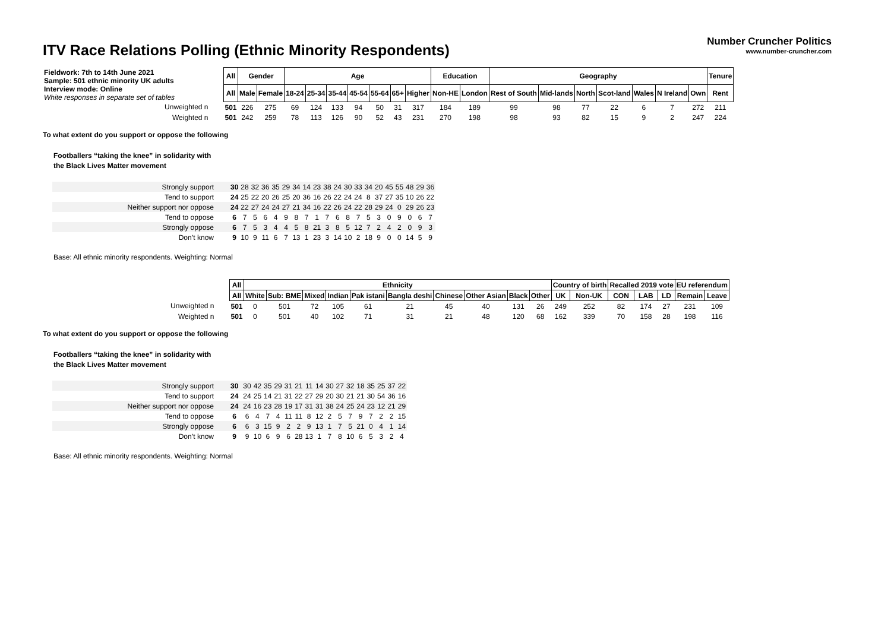ITV Race Relations Polling (Ethnic Minority Respondents)
Number Cruncher Politics
www.number-cruncher.com
| Fieldwork: 7th to 14th June 2021 Sample: 501 ethnic minority UK adults Interview mode: Online White responses in separate set of tables | All | Gender | | Age | | | | | | | Education | | Geography | | | | | | | Tenure |
| | All | Male | Female | 18-24 | 25-34 | 35-44 | 45-54 | 55-64 | 65+ | Higher | Non-HE | London | Rest of South | Mid-lands | North | Scot-land | Wales | N Ireland | Own | Rent |
| Unweighted n | 501 | 226 | 275 | 69 | 124 | 133 | 94 | 50 | 31 | 317 | 184 | 189 | 99 | 98 | 77 | 22 | 6 | 7 | 272 | 211 |
| Weighted n | 501 | 242 | 259 | 78 | 113 | 126 | 90 | 52 | 43 | 231 | 270 | 198 | 98 | 93 | 82 | 15 | 9 | 2 | 247 | 224 |
To what extent do you support or oppose the following
Footballers “taking the knee” in solidarity with
the Black Lives Matter movement
| Strongly support | 30 | 28 | 32 | 36 | 35 | 29 | 34 | 14 | 23 | 38 | 24 | 30 | 33 | 34 | 20 | 45 | 55 | 48 | 29 | 36 |
| Tend to support | 24 | 25 | 22 | 20 | 26 | 25 | 20 | 36 | 16 | 26 | 22 | 24 | 24 | 8 | 37 | 27 | 35 | 10 | 26 | 22 |
| Neither support nor oppose | 24 | 22 | 27 | 24 | 24 | 27 | 21 | 34 | 16 | 22 | 26 | 24 | 22 | 28 | 29 | 24 | 0 | 29 | 26 | 23 |
| Tend to oppose | 6 | 7 | 5 | 6 | 4 | 9 | 8 | 7 | 1 | 7 | 6 | 8 | 7 | 5 | 3 | 0 | 9 | 0 | 6 | 7 |
| Strongly oppose | 6 | 7 | 5 | 3 | 4 | 4 | 5 | 8 | 21 | 3 | 8 | 5 | 12 | 7 | 2 | 4 | 2 | 0 | 9 | 3 |
| Don’t know | 9 | 10 | 9 | 11 | 6 | 7 | 13 | 1 | 23 | 3 | 14 | 10 | 2 | 18 | 9 | 0 | 0 | 14 | 5 | 9 |
Base: All ethnic minority respondents. Weighting: Normal
| | All | Ethnicity | | | | | | | | | | Country of birth | | Recalled 2019 vote | | | EU referendum | |
| | All | White | Sub: BME | Mixed | Indian | Pak istani | Bangla deshi | Chinese | Other Asian | Black | Other | UK | Non-UK | CON | LAB | LD | Remain | Leave |
| Unweighted n | 501 | 0 | 501 | 72 | 105 | 61 | 21 | 45 | 40 | 131 | 26 | 249 | 252 | 82 | 174 | 27 | 231 | 109 |
| Weighted n | 501 | 0 | 501 | 40 | 102 | 71 | 31 | 21 | 48 | 120 | 68 | 162 | 339 | 70 | 158 | 28 | 198 | 116 |
To what extent do you support or oppose the following
Footballers “taking the knee” in solidarity with
the Black Lives Matter movement
| Strongly support | 30 | | 30 | 42 | 35 | 29 | 31 | 21 | 11 | 14 | 30 | 27 | 32 | 18 | 35 | 25 | 37 | 22 |
| Tend to support | 24 | | 24 | 25 | 14 | 21 | 31 | 22 | 27 | 29 | 20 | 30 | 21 | 21 | 30 | 54 | 36 | 16 |
| Neither support nor oppose | 24 | | 24 | 16 | 23 | 28 | 19 | 17 | 31 | 31 | 38 | 24 | 25 | 24 | 23 | 12 | 21 | 29 |
| Tend to oppose | 6 | | 6 | 4 | 7 | 4 | 11 | 11 | 8 | 12 | 2 | 5 | 7 | 9 | 7 | 2 | 2 | 15 |
| Strongly oppose | 6 | | 6 | 3 | 15 | 9 | 2 | 2 | 9 | 13 | 1 | 7 | 5 | 21 | 0 | 4 | 1 | 14 |
| Don’t know | 9 | | 9 | 10 | 6 | 9 | 6 | 28 | 13 | 1 | 7 | 8 | 10 | 6 | 5 | 3 | 2 | 4 |
Base: All ethnic minority respondents. Weighting: Normal